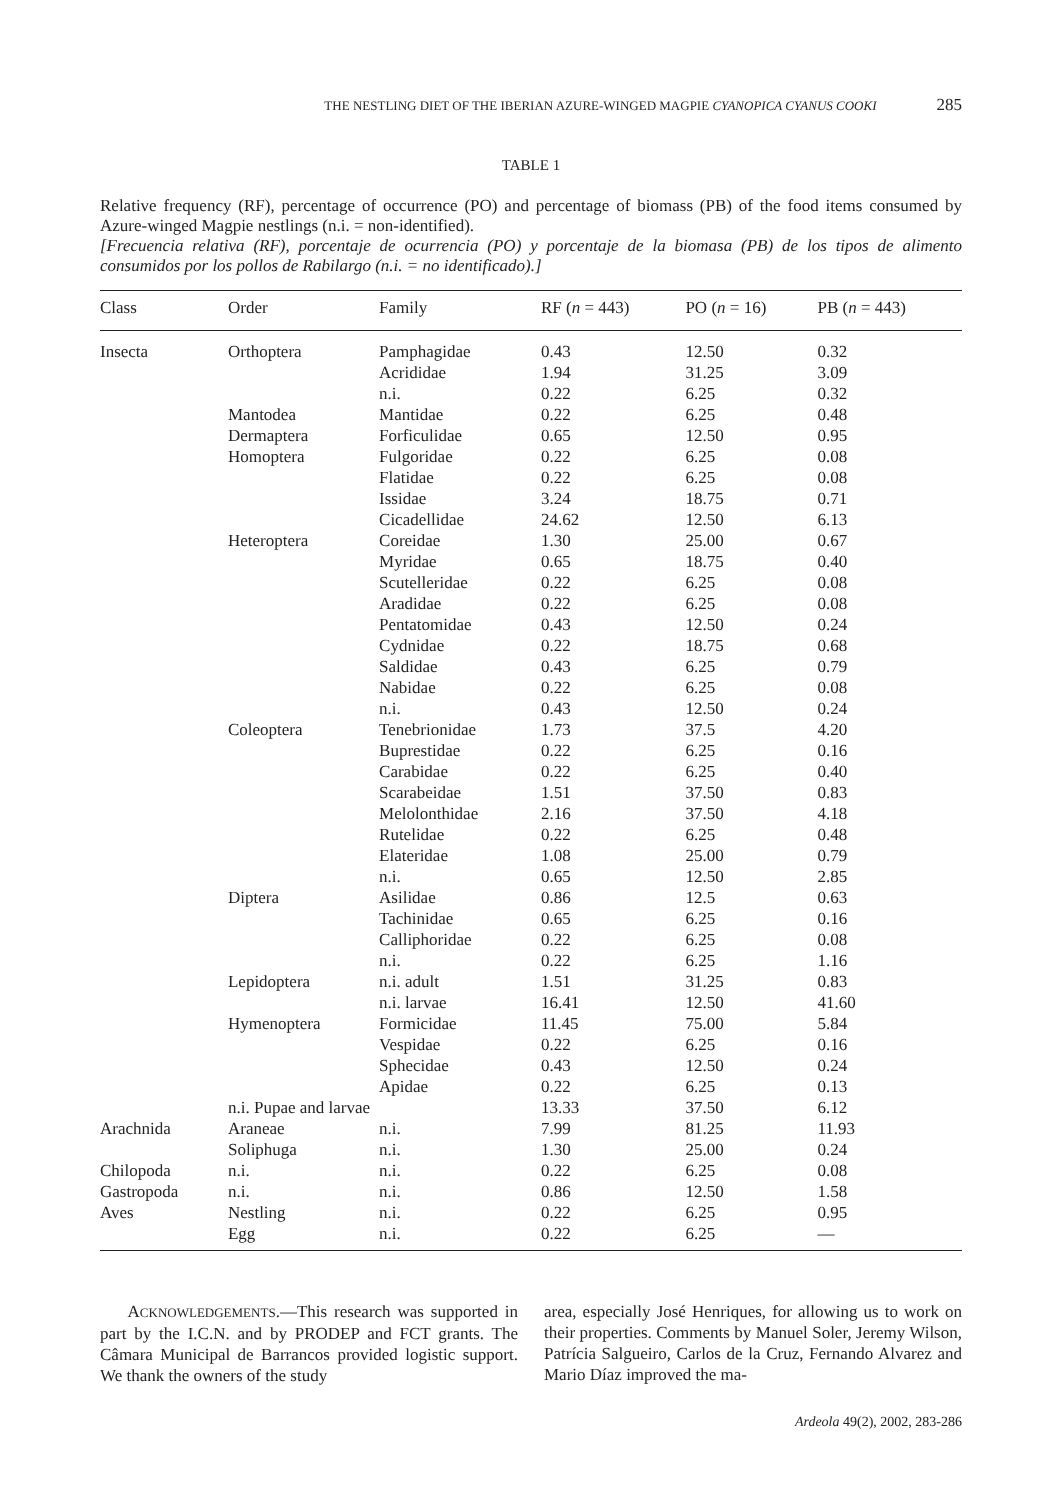THE NESTLING DIET OF THE IBERIAN AZURE-WINGED MAGPIE CYANOPICA CYANUS COOKI 285
TABLE 1
Relative frequency (RF), percentage of occurrence (PO) and percentage of biomass (PB) of the food items consumed by Azure-winged Magpie nestlings (n.i. = non-identified).
[Frecuencia relativa (RF), porcentaje de ocurrencia (PO) y porcentaje de la biomasa (PB) de los tipos de alimento consumidos por los pollos de Rabilargo (n.i. = no identificado).]
| Class | Order | Family | RF ( n = 443) | PO ( n = 16) | PB ( n = 443) |
| --- | --- | --- | --- | --- | --- |
| Insecta | Orthoptera | Pamphagidae | 0.43 | 12.50 | 0.32 |
| | | Acrididae | 1.94 | 31.25 | 3.09 |
| | | n.i. | 0.22 | 6.25 | 0.32 |
| | Mantodea | Mantidae | 0.22 | 6.25 | 0.48 |
| | Dermaptera | Forficulidae | 0.65 | 12.50 | 0.95 |
| | Homoptera | Fulgoridae | 0.22 | 6.25 | 0.08 |
| | | Flatidae | 0.22 | 6.25 | 0.08 |
| | | Issidae | 3.24 | 18.75 | 0.71 |
| | | Cicadellidae | 24.62 | 12.50 | 6.13 |
| | Heteroptera | Coreidae | 1.30 | 25.00 | 0.67 |
| | | Myridae | 0.65 | 18.75 | 0.40 |
| | | Scutelleridae | 0.22 | 6.25 | 0.08 |
| | | Aradidae | 0.22 | 6.25 | 0.08 |
| | | Pentatomidae | 0.43 | 12.50 | 0.24 |
| | | Cydnidae | 0.22 | 18.75 | 0.68 |
| | | Saldidae | 0.43 | 6.25 | 0.79 |
| | | Nabidae | 0.22 | 6.25 | 0.08 |
| | | n.i. | 0.43 | 12.50 | 0.24 |
| | Coleoptera | Tenebrionidae | 1.73 | 37.5 | 4.20 |
| | | Buprestidae | 0.22 | 6.25 | 0.16 |
| | | Carabidae | 0.22 | 6.25 | 0.40 |
| | | Scarabeidae | 1.51 | 37.50 | 0.83 |
| | | Melolonthidae | 2.16 | 37.50 | 4.18 |
| | | Rutelidae | 0.22 | 6.25 | 0.48 |
| | | Elateridae | 1.08 | 25.00 | 0.79 |
| | | n.i. | 0.65 | 12.50 | 2.85 |
| | Diptera | Asilidae | 0.86 | 12.5 | 0.63 |
| | | Tachinidae | 0.65 | 6.25 | 0.16 |
| | | Calliphoridae | 0.22 | 6.25 | 0.08 |
| | | n.i. | 0.22 | 6.25 | 1.16 |
| | Lepidoptera | n.i. adult | 1.51 | 31.25 | 0.83 |
| | | n.i. larvae | 16.41 | 12.50 | 41.60 |
| | Hymenoptera | Formicidae | 11.45 | 75.00 | 5.84 |
| | | Vespidae | 0.22 | 6.25 | 0.16 |
| | | Sphecidae | 0.43 | 12.50 | 0.24 |
| | | Apidae | 0.22 | 6.25 | 0.13 |
| | n.i. Pupae and larvae | | 13.33 | 37.50 | 6.12 |
| Arachnida | Araneae | n.i. | 7.99 | 81.25 | 11.93 |
| | Soliphuga | n.i. | 1.30 | 25.00 | 0.24 |
| Chilopoda | n.i. | n.i. | 0.22 | 6.25 | 0.08 |
| Gastropoda | n.i. | n.i. | 0.86 | 12.50 | 1.58 |
| Aves | Nestling | n.i. | 0.22 | 6.25 | 0.95 |
| | Egg | n.i. | 0.22 | 6.25 | — |
ACKNOWLEDGEMENTS.—This research was supported in part by the I.C.N. and by PRODEP and FCT grants. The Câmara Municipal de Barrancos provided logistic support. We thank the owners of the study
area, especially José Henriques, for allowing us to work on their properties. Comments by Manuel Soler, Jeremy Wilson, Patrícia Salgueiro, Carlos de la Cruz, Fernando Alvarez and Mario Díaz improved the ma-
Ardeola 49(2), 2002, 283-286